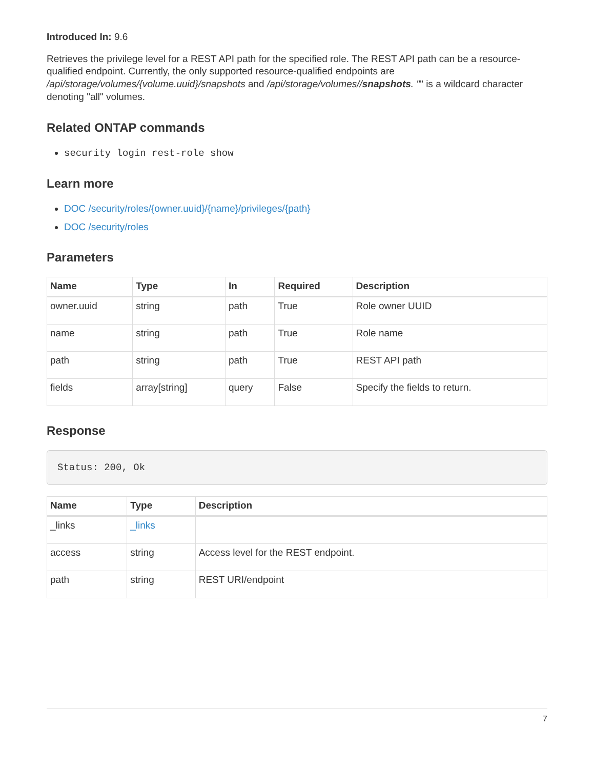Introduced In: 9.6
Retrieves the privilege level for a REST API path for the specified role. The REST API path can be a resource-qualified endpoint. Currently, the only supported resource-qualified endpoints are /api/storage/volumes/{volume.uuid}/snapshots and /api/storage/volumes//snapshots. "" is a wildcard character denoting "all" volumes.
Related ONTAP commands
security login rest-role show
Learn more
DOC /security/roles/{owner.uuid}/{name}/privileges/{path}
DOC /security/roles
Parameters
| Name | Type | In | Required | Description |
| --- | --- | --- | --- | --- |
| owner.uuid | string | path | True | Role owner UUID |
| name | string | path | True | Role name |
| path | string | path | True | REST API path |
| fields | array[string] | query | False | Specify the fields to return. |
Response
Status: 200, Ok
| Name | Type | Description |
| --- | --- | --- |
| _links | _links | |
| access | string | Access level for the REST endpoint. |
| path | string | REST URI/endpoint |
7